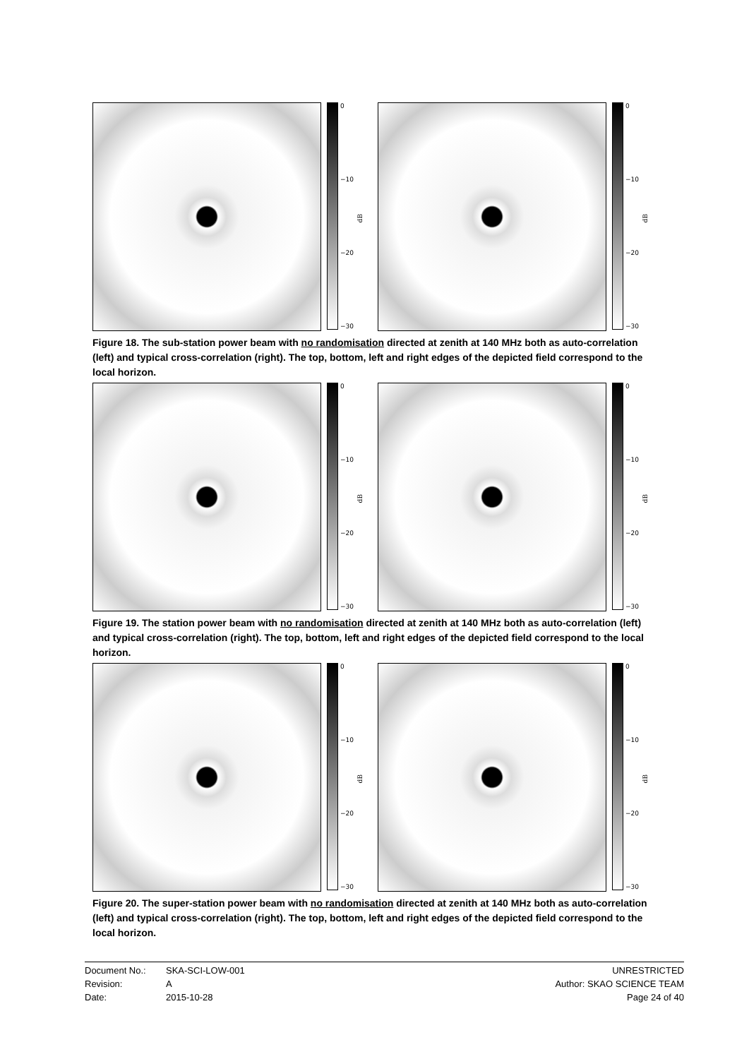0
−10
−20
−30
dB
0
−10
−20
−30
dB
Figure 18. The sub-station power beam with no randomisation directed at zenith at 140 MHz both as auto-correlation (left) and typical cross-correlation (right). The top, bottom, left and right edges of the depicted field correspond to the local horizon.
0
−10
−20
−30
dB
0
−10
−20
−30
dB
Figure 19. The station power beam with no randomisation directed at zenith at 140 MHz both as auto-correlation (left) and typical cross-correlation (right). The top, bottom, left and right edges of the depicted field correspond to the local horizon.
0
−10
−20
−30
dB
0
−10
−20
−30
dB
Figure 20. The super-station power beam with no randomisation directed at zenith at 140 MHz both as auto-correlation (left) and typical cross-correlation (right). The top, bottom, left and right edges of the depicted field correspond to the local horizon.
Document No.: SKA-SCI-LOW-001 UNRESTRICTED
Revision: A Author: SKAO SCIENCE TEAM
Date: 2015-10-28 Page 24 of 40